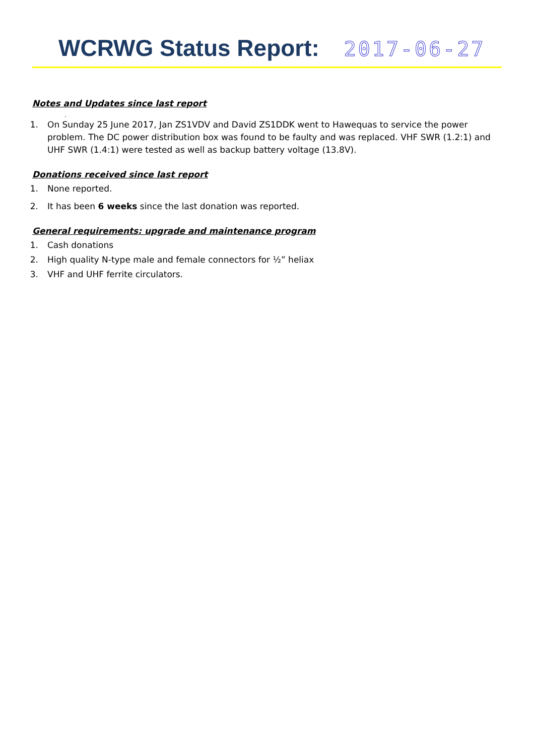WCRWG Status Report: 2017-06-27
Notes and Updates since last report
.
1. On Sunday 25 June 2017, Jan ZS1VDV and David ZS1DDK went to Hawequas to service the power problem. The DC power distribution box was found to be faulty and was replaced. VHF SWR (1.2:1) and UHF SWR (1.4:1) were tested as well as backup battery voltage (13.8V).
Donations received since last report
1. None reported.
2. It has been 6 weeks since the last donation was reported.
General requirements: upgrade and maintenance program
1. Cash donations
2. High quality N-type male and female connectors for ½” heliax
3. VHF and UHF ferrite circulators.